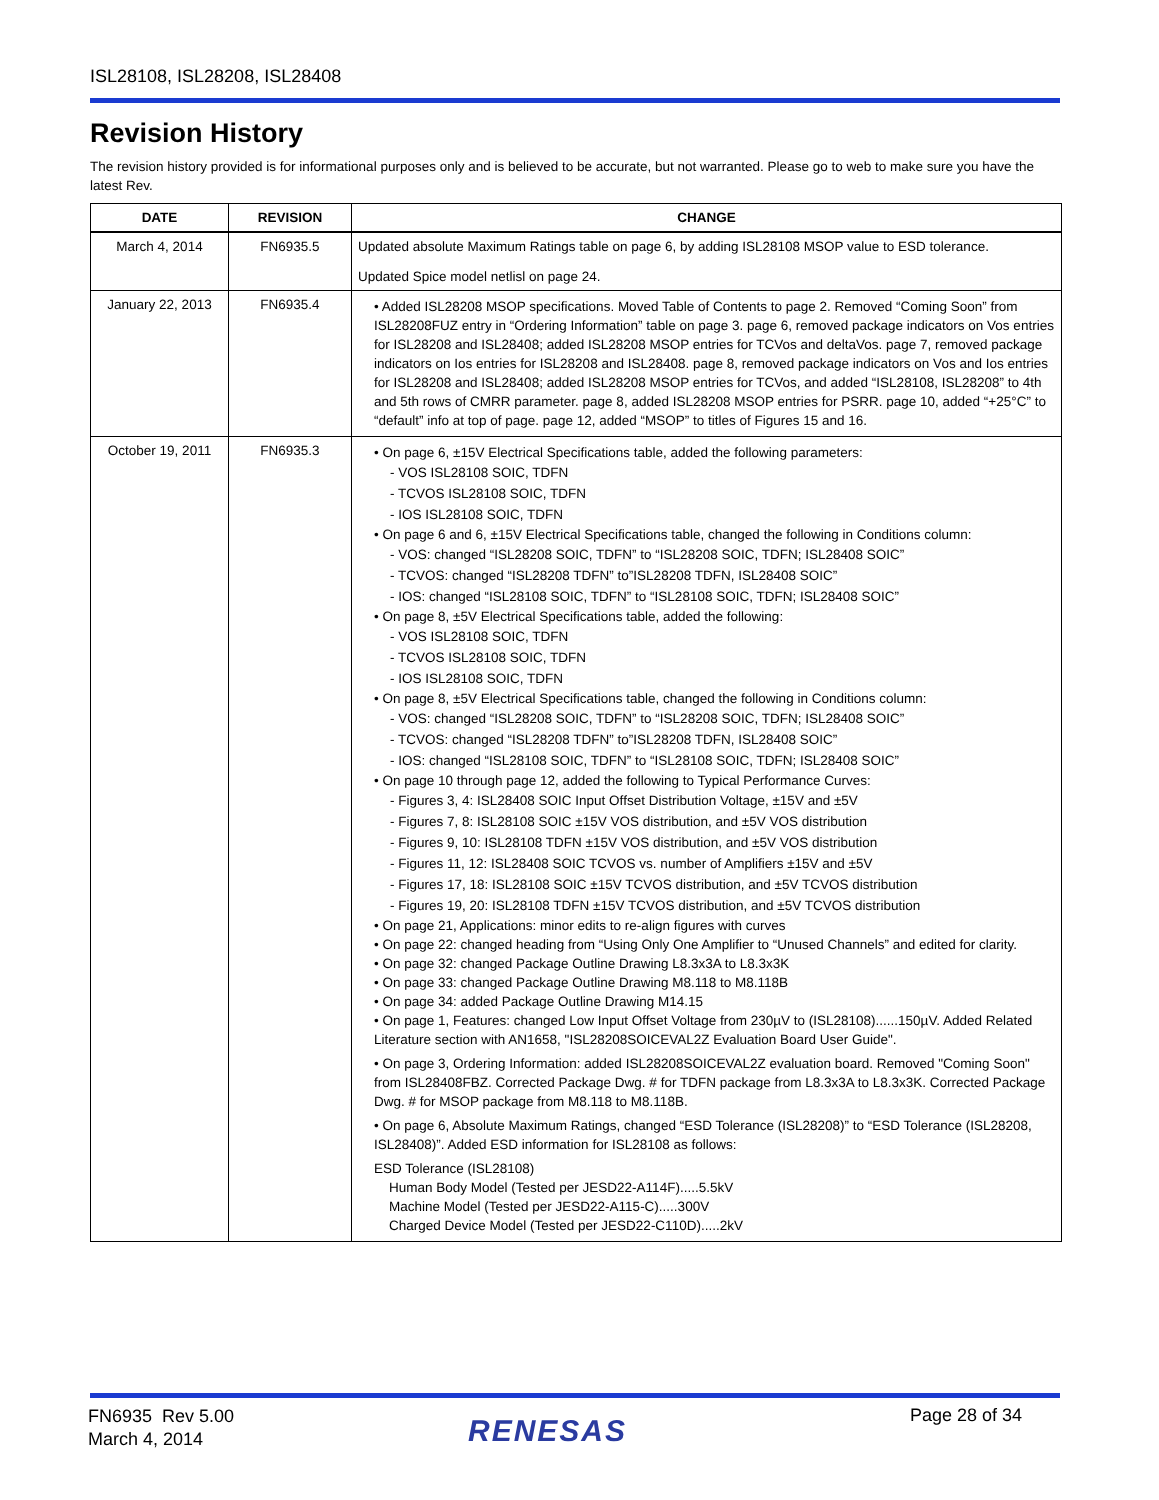ISL28108, ISL28208, ISL28408
Revision History
The revision history provided is for informational purposes only and is believed to be accurate, but not warranted. Please go to web to make sure you have the latest Rev.
| DATE | REVISION | CHANGE |
| --- | --- | --- |
| March 4, 2014 | FN6935.5 | Updated absolute Maximum Ratings table on page 6, by adding ISL28108 MSOP value to ESD tolerance. Updated Spice model netlisl on page 24. |
| January 22, 2013 | FN6935.4 | • Added ISL28208 MSOP specifications. Moved Table of Contents to page 2. Removed “Coming Soon” from ISL28208FUZ entry in “Ordering Information” table on page 3. page 6, removed package indicators on Vos entries for ISL28208 and ISL28408; added ISL28208 MSOP entries for TCVos and deltaVos. page 7, removed package indicators on Ios entries for ISL28208 and ISL28408. page 8, removed package indicators on Vos and Ios entries for ISL28208 and ISL28408; added ISL28208 MSOP entries for TCVos, and added “ISL28108, ISL28208” to 4th and 5th rows of CMRR parameter. page 8, added ISL28208 MSOP entries for PSRR. page 10, added “+25°C” to “default” info at top of page. page 12, added “MSOP” to titles of Figures 15 and 16. |
| October 19, 2011 | FN6935.3 | • On page 6, ±15V Electrical Specifications table, added the following parameters: - VOS ISL28108 SOIC, TDFN - TCVOS ISL28108 SOIC, TDFN - IOS ISL28108 SOIC, TDFN • On page 6 and 6, ±15V Electrical Specifications table, changed the following in Conditions column: - VOS: changed “ISL28208 SOIC, TDFN” to “ISL28208 SOIC, TDFN; ISL28408 SOIC” - TCVOS: changed “ISL28208 TDFN” to”ISL28208 TDFN, ISL28408 SOIC” - IOS: changed “ISL28108 SOIC, TDFN” to “ISL28108 SOIC, TDFN; ISL28408 SOIC” • On page 8, ±5V Electrical Specifications table, added the following: - VOS ISL28108 SOIC, TDFN - TCVOS ISL28108 SOIC, TDFN - IOS ISL28108 SOIC, TDFN • On page 8, ±5V Electrical Specifications table, changed the following in Conditions column: - VOS: changed “ISL28208 SOIC, TDFN” to “ISL28208 SOIC, TDFN; ISL28408 SOIC” - TCVOS: changed “ISL28208 TDFN” to”ISL28208 TDFN, ISL28408 SOIC” - IOS: changed “ISL28108 SOIC, TDFN” to “ISL28108 SOIC, TDFN; ISL28408 SOIC” • On page 10 through page 12, added the following to Typical Performance Curves: - Figures 3, 4: ISL28408 SOIC Input Offset Distribution Voltage, ±15V and ±5V - Figures 7, 8: ISL28108 SOIC ±15V VOS distribution, and ±5V VOS distribution - Figures 9, 10: ISL28108 TDFN ±15V VOS distribution, and ±5V VOS distribution - Figures 11, 12: ISL28408 SOIC TCVOS vs. number of Amplifiers ±15V and ±5V - Figures 17, 18: ISL28108 SOIC ±15V TCVOS distribution, and ±5V TCVOS distribution - Figures 19, 20: ISL28108 TDFN ±15V TCVOS distribution, and ±5V TCVOS distribution • On page 21, Applications: minor edits to re-align figures with curves • On page 22: changed heading from “Using Only One Amplifier to “Unused Channels” and edited for clarity. • On page 32: changed Package Outline Drawing L8.3x3A to L8.3x3K • On page 33: changed Package Outline Drawing M8.118 to M8.118B • On page 34: added Package Outline Drawing M14.15 • On page 1, Features: changed Low Input Offset Voltage from 230µV to (ISL28108)......150µV. Added Related Literature section with AN1658, "ISL28208SOICEVAL2Z Evaluation Board User Guide". • On page 3, Ordering Information: added ISL28208SOICEVAL2Z evaluation board. Removed "Coming Soon" from ISL28408FBZ. Corrected Package Dwg. # for TDFN package from L8.3x3A to L8.3x3K. Corrected Package Dwg. # for MSOP package from M8.118 to M8.118B. • On page 6, Absolute Maximum Ratings, changed “ESD Tolerance (ISL28208)” to “ESD Tolerance (ISL28208, ISL28408)”. Added ESD information for ISL28108 as follows: ESD Tolerance (ISL28108) Human Body Model (Tested per JESD22-A114F).....5.5kV Machine Model (Tested per JESD22-A115-C).....300V Charged Device Model (Tested per JESD22-C110D).....2kV |
FN6935 Rev 5.00
March 4, 2014
RENESAS Page 28 of 34